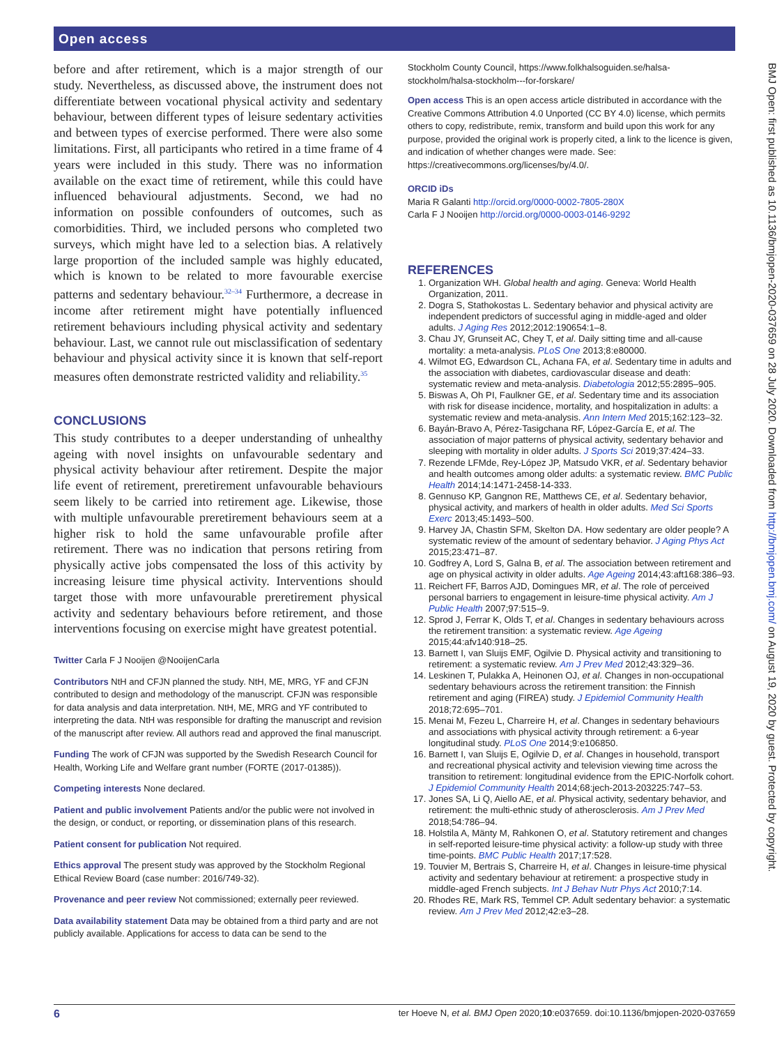Open access
before and after retirement, which is a major strength of our study. Nevertheless, as discussed above, the instrument does not differentiate between vocational physical activity and sedentary behaviour, between different types of leisure sedentary activities and between types of exercise performed. There were also some limitations. First, all participants who retired in a time frame of 4 years were included in this study. There was no information available on the exact time of retirement, while this could have influenced behavioural adjustments. Second, we had no information on possible confounders of outcomes, such as comorbidities. Third, we included persons who completed two surveys, which might have led to a selection bias. A relatively large proportion of the included sample was highly educated, which is known to be related to more favourable exercise patterns and sedentary behaviour.<sup>32–34</sup> Furthermore, a decrease in income after retirement might have potentially influenced retirement behaviours including physical activity and sedentary behaviour. Last, we cannot rule out misclassification of sedentary behaviour and physical activity since it is known that self-report measures often demonstrate restricted validity and reliability.<sup>35</sup>
CONCLUSIONS
This study contributes to a deeper understanding of unhealthy ageing with novel insights on unfavourable sedentary and physical activity behaviour after retirement. Despite the major life event of retirement, preretirement unfavourable behaviours seem likely to be carried into retirement age. Likewise, those with multiple unfavourable preretirement behaviours seem at a higher risk to hold the same unfavourable profile after retirement. There was no indication that persons retiring from physically active jobs compensated the loss of this activity by increasing leisure time physical activity. Interventions should target those with more unfavourable preretirement physical activity and sedentary behaviours before retirement, and those interventions focusing on exercise might have greatest potential.
Twitter Carla F J Nooijen @NooijenCarla
Contributors NtH and CFJN planned the study. NtH, ME, MRG, YF and CFJN contributed to design and methodology of the manuscript. CFJN was responsible for data analysis and data interpretation. NtH, ME, MRG and YF contributed to interpreting the data. NtH was responsible for drafting the manuscript and revision of the manuscript after review. All authors read and approved the final manuscript.
Funding The work of CFJN was supported by the Swedish Research Council for Health, Working Life and Welfare grant number (FORTE (2017-01385)).
Competing interests None declared.
Patient and public involvement Patients and/or the public were not involved in the design, or conduct, or reporting, or dissemination plans of this research.
Patient consent for publication Not required.
Ethics approval The present study was approved by the Stockholm Regional Ethical Review Board (case number: 2016/749-32).
Provenance and peer review Not commissioned; externally peer reviewed.
Data availability statement Data may be obtained from a third party and are not publicly available. Applications for access to data can be send to the
Stockholm County Council, https://www.folkhalsoguiden.se/halsa-stockholm/halsa-stockholm---for-forskare/
Open access This is an open access article distributed in accordance with the Creative Commons Attribution 4.0 Unported (CC BY 4.0) license, which permits others to copy, redistribute, remix, transform and build upon this work for any purpose, provided the original work is properly cited, a link to the licence is given, and indication of whether changes were made. See: https://creativecommons.org/licenses/by/4.0/.
ORCID iDs
Maria R Galanti http://orcid.org/0000-0002-7805-280X
Carla F J Nooijen http://orcid.org/0000-0003-0146-9292
REFERENCES
1. Organization WH. Global health and aging. Geneva: World Health Organization, 2011.
2. Dogra S, Stathokostas L. Sedentary behavior and physical activity are independent predictors of successful aging in middle-aged and older adults. J Aging Res 2012;2012:190654:1–8.
3. Chau JY, Grunseit AC, Chey T, et al. Daily sitting time and all-cause mortality: a meta-analysis. PLoS One 2013;8:e80000.
4. Wilmot EG, Edwardson CL, Achana FA, et al. Sedentary time in adults and the association with diabetes, cardiovascular disease and death: systematic review and meta-analysis. Diabetologia 2012;55:2895–905.
5. Biswas A, Oh PI, Faulkner GE, et al. Sedentary time and its association with risk for disease incidence, mortality, and hospitalization in adults: a systematic review and meta-analysis. Ann Intern Med 2015;162:123–32.
6. Bayán-Bravo A, Pérez-Tasigchana RF, López-García E, et al. The association of major patterns of physical activity, sedentary behavior and sleeping with mortality in older adults. J Sports Sci 2019;37:424–33.
7. Rezende LFMde, Rey-López JP, Matsudo VKR, et al. Sedentary behavior and health outcomes among older adults: a systematic review. BMC Public Health 2014;14:1471-2458-14-333.
8. Gennuso KP, Gangnon RE, Matthews CE, et al. Sedentary behavior, physical activity, and markers of health in older adults. Med Sci Sports Exerc 2013;45:1493–500.
9. Harvey JA, Chastin SFM, Skelton DA. How sedentary are older people? A systematic review of the amount of sedentary behavior. J Aging Phys Act 2015;23:471–87.
10. Godfrey A, Lord S, Galna B, et al. The association between retirement and age on physical activity in older adults. Age Ageing 2014;43:aft168:386–93.
11. Reichert FF, Barros AJD, Domingues MR, et al. The role of perceived personal barriers to engagement in leisure-time physical activity. Am J Public Health 2007;97:515–9.
12. Sprod J, Ferrar K, Olds T, et al. Changes in sedentary behaviours across the retirement transition: a systematic review. Age Ageing 2015;44:afv140:918–25.
13. Barnett I, van Sluijs EMF, Ogilvie D. Physical activity and transitioning to retirement: a systematic review. Am J Prev Med 2012;43:329–36.
14. Leskinen T, Pulakka A, Heinonen OJ, et al. Changes in non-occupational sedentary behaviours across the retirement transition: the Finnish retirement and aging (FIREA) study. J Epidemiol Community Health 2018;72:695–701.
15. Menai M, Fezeu L, Charreire H, et al. Changes in sedentary behaviours and associations with physical activity through retirement: a 6-year longitudinal study. PLoS One 2014;9:e106850.
16. Barnett I, van Sluijs E, Ogilvie D, et al. Changes in household, transport and recreational physical activity and television viewing time across the transition to retirement: longitudinal evidence from the EPIC-Norfolk cohort. J Epidemiol Community Health 2014;68:jech-2013-203225:747–53.
17. Jones SA, Li Q, Aiello AE, et al. Physical activity, sedentary behavior, and retirement: the multi-ethnic study of atherosclerosis. Am J Prev Med 2018;54:786–94.
18. Holstila A, Mänty M, Rahkonen O, et al. Statutory retirement and changes in self-reported leisure-time physical activity: a follow-up study with three time-points. BMC Public Health 2017;17:528.
19. Touvier M, Bertrais S, Charreire H, et al. Changes in leisure-time physical activity and sedentary behaviour at retirement: a prospective study in middle-aged French subjects. Int J Behav Nutr Phys Act 2010;7:14.
20. Rhodes RE, Mark RS, Temmel CP. Adult sedentary behavior: a systematic review. Am J Prev Med 2012;42:e3–28.
BMJ Open: first published as 10.1136/bmjopen-2020-037659 on 28 July 2020. Downloaded from http://bmjopen.bmj.com/ on August 19, 2020 by guest. Protected by copyright.
6 ter Hoeve N, et al. BMJ Open 2020;10:e037659. doi:10.1136/bmjopen-2020-037659